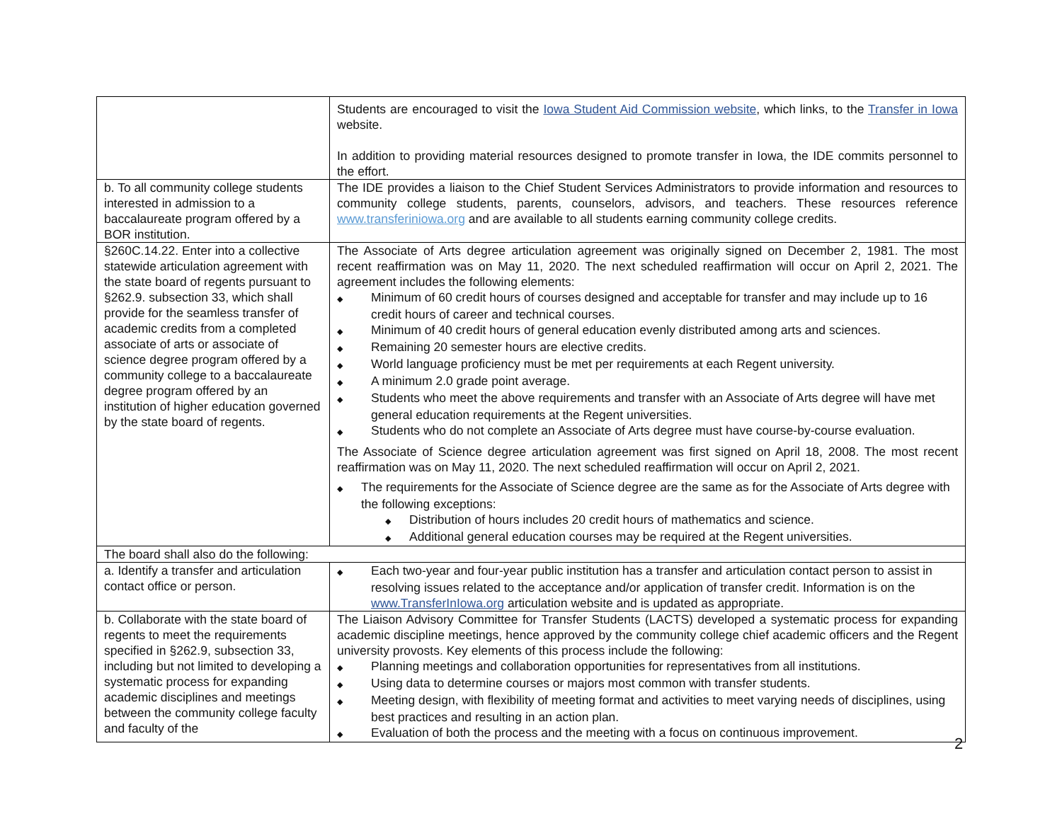| | Students are encouraged to visit the Iowa Student Aid Commission website , which links, to the Transfer in Iowa website. In addition to providing material resources designed to promote transfer in Iowa, the IDE commits personnel to the effort. |
| b. To all community college students interested in admission to a baccalaureate program offered by a BOR institution. | The IDE provides a liaison to the Chief Student Services Administrators to provide information and resources to community college students, parents, counselors, advisors, and teachers. These resources reference www.transferiniowa.org and are available to all students earning community college credits. |
| §260C.14.22. Enter into a collective statewide articulation agreement with the state board of regents pursuant to §262.9. subsection 33, which shall provide for the seamless transfer of academic credits from a completed associate of arts or associate of science degree program offered by a community college to a baccalaureate degree program offered by an institution of higher education governed by the state board of regents. | The Associate of Arts degree articulation agreement was originally signed on December 2, 1981. The most recent reaffirmation was on May 11, 2020. The next scheduled reaffirmation will occur on April 2, 2021. The agreement includes the following elements: ◆ Minimum of 60 credit hours of courses designed and acceptable for transfer and may include up to 16 credit hours of career and technical courses. ◆ Minimum of 40 credit hours of general education evenly distributed among arts and sciences. ◆ Remaining 20 semester hours are elective credits. ◆ World language proficiency must be met per requirements at each Regent university. ◆ A minimum 2.0 grade point average. ◆ Students who meet the above requirements and transfer with an Associate of Arts degree will have met general education requirements at the Regent universities. ◆ Students who do not complete an Associate of Arts degree must have course-by-course evaluation. The Associate of Science degree articulation agreement was first signed on April 18, 2008. The most recent reaffirmation was on May 11, 2020. The next scheduled reaffirmation will occur on April 2, 2021. ◆ The requirements for the Associate of Science degree are the same as for the Associate of Arts degree with the following exceptions: ◆ Distribution of hours includes 20 credit hours of mathematics and science. ◆ Additional general education courses may be required at the Regent universities. |
| The board shall also do the following: | |
| a. Identify a transfer and articulation contact office or person. | ◆ Each two-year and four-year public institution has a transfer and articulation contact person to assist in resolving issues related to the acceptance and/or application of transfer credit. Information is on the www.TransferInIowa.org articulation website and is updated as appropriate. |
| b. Collaborate with the state board of regents to meet the requirements specified in §262.9, subsection 33, including but not limited to developing a systematic process for expanding academic disciplines and meetings between the community college faculty and faculty of the | The Liaison Advisory Committee for Transfer Students (LACTS) developed a systematic process for expanding academic discipline meetings, hence approved by the community college chief academic officers and the Regent university provosts. Key elements of this process include the following: ◆ Planning meetings and collaboration opportunities for representatives from all institutions. ◆ Using data to determine courses or majors most common with transfer students. ◆ Meeting design, with flexibility of meeting format and activities to meet varying needs of disciplines, using best practices and resulting in an action plan. ◆ Evaluation of both the process and the meeting with a focus on continuous improvement. |
2